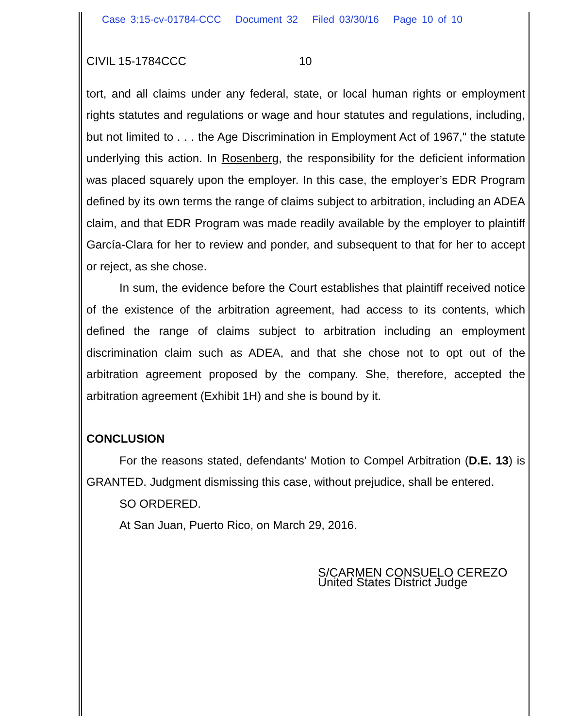Case 3:15-cv-01784-CCC Document 32 Filed 03/30/16 Page 10 of 10
CIVIL 15-1784CCC 10
tort, and all claims under any federal, state, or local human rights or employment rights statutes and regulations or wage and hour statutes and regulations, including, but not limited to . . . the Age Discrimination in Employment Act of 1967," the statute underlying this action. In Rosenberg, the responsibility for the deficient information was placed squarely upon the employer. In this case, the employer’s EDR Program defined by its own terms the range of claims subject to arbitration, including an ADEA claim, and that EDR Program was made readily available by the employer to plaintiff García-Clara for her to review and ponder, and subsequent to that for her to accept or reject, as she chose.
In sum, the evidence before the Court establishes that plaintiff received notice of the existence of the arbitration agreement, had access to its contents, which defined the range of claims subject to arbitration including an employment discrimination claim such as ADEA, and that she chose not to opt out of the arbitration agreement proposed by the company. She, therefore, accepted the arbitration agreement (Exhibit 1H) and she is bound by it.
CONCLUSION
For the reasons stated, defendants’ Motion to Compel Arbitration (D.E. 13) is GRANTED. Judgment dismissing this case, without prejudice, shall be entered.
SO ORDERED.
At San Juan, Puerto Rico, on March 29, 2016.
S/CARMEN CONSUELO CEREZO
United States District Judge